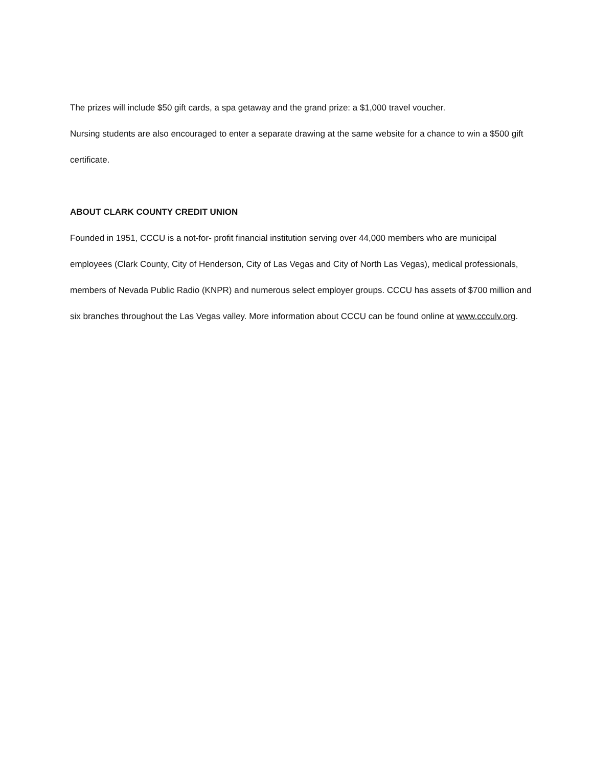The prizes will include $50 gift cards, a spa getaway and the grand prize: a $1,000 travel voucher.
Nursing students are also encouraged to enter a separate drawing at the same website for a chance to win a $500 gift certificate.
ABOUT CLARK COUNTY CREDIT UNION
Founded in 1951, CCCU is a not-for- profit financial institution serving over 44,000 members who are municipal employees (Clark County, City of Henderson, City of Las Vegas and City of North Las Vegas), medical professionals, members of Nevada Public Radio (KNPR) and numerous select employer groups. CCCU has assets of $700 million and six branches throughout the Las Vegas valley. More information about CCCU can be found online at www.ccculv.org.